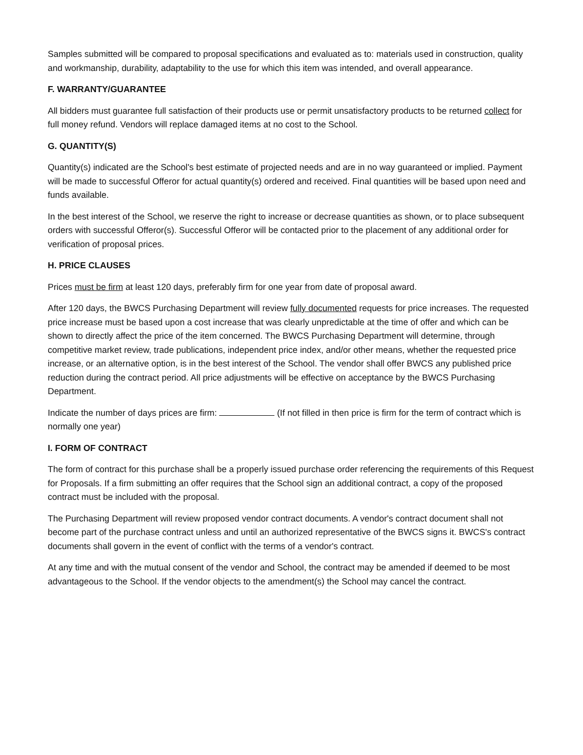Samples submitted will be compared to proposal specifications and evaluated as to: materials used in construction, quality and workmanship, durability, adaptability to the use for which this item was intended, and overall appearance.
F. WARRANTY/GUARANTEE
All bidders must guarantee full satisfaction of their products use or permit unsatisfactory products to be returned collect for full money refund. Vendors will replace damaged items at no cost to the School.
G. QUANTITY(S)
Quantity(s) indicated are the School's best estimate of projected needs and are in no way guaranteed or implied. Payment will be made to successful Offeror for actual quantity(s) ordered and received. Final quantities will be based upon need and funds available.
In the best interest of the School, we reserve the right to increase or decrease quantities as shown, or to place subsequent orders with successful Offeror(s). Successful Offeror will be contacted prior to the placement of any additional order for verification of proposal prices.
H. PRICE CLAUSES
Prices must be firm at least 120 days, preferably firm for one year from date of proposal award.
After 120 days, the BWCS Purchasing Department will review fully documented requests for price increases. The requested price increase must be based upon a cost increase that was clearly unpredictable at the time of offer and which can be shown to directly affect the price of the item concerned. The BWCS Purchasing Department will determine, through competitive market review, trade publications, independent price index, and/or other means, whether the requested price increase, or an alternative option, is in the best interest of the School. The vendor shall offer BWCS any published price reduction during the contract period. All price adjustments will be effective on acceptance by the BWCS Purchasing Department.
Indicate the number of days prices are firm: (If not filled in then price is firm for the term of contract which is normally one year)
I. FORM OF CONTRACT
The form of contract for this purchase shall be a properly issued purchase order referencing the requirements of this Request for Proposals. If a firm submitting an offer requires that the School sign an additional contract, a copy of the proposed contract must be included with the proposal.
The Purchasing Department will review proposed vendor contract documents. A vendor's contract document shall not become part of the purchase contract unless and until an authorized representative of the BWCS signs it. BWCS's contract documents shall govern in the event of conflict with the terms of a vendor's contract.
At any time and with the mutual consent of the vendor and School, the contract may be amended if deemed to be most advantageous to the School. If the vendor objects to the amendment(s) the School may cancel the contract.